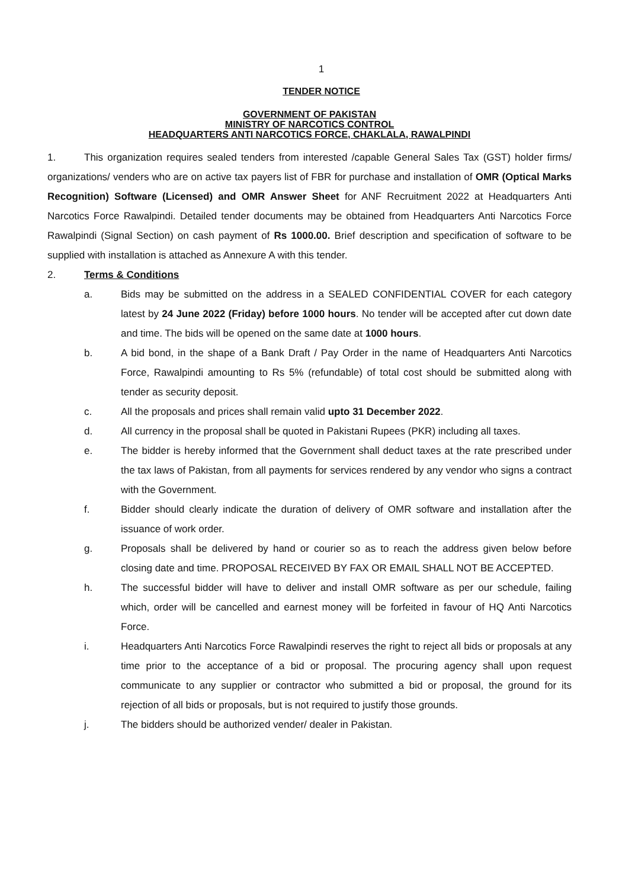1
TENDER NOTICE
GOVERNMENT OF PAKISTAN
MINISTRY OF NARCOTICS CONTROL
HEADQUARTERS ANTI NARCOTICS FORCE, CHAKLALA, RAWALPINDI
1. This organization requires sealed tenders from interested /capable General Sales Tax (GST) holder firms/ organizations/ venders who are on active tax payers list of FBR for purchase and installation of OMR (Optical Marks Recognition) Software (Licensed) and OMR Answer Sheet for ANF Recruitment 2022 at Headquarters Anti Narcotics Force Rawalpindi. Detailed tender documents may be obtained from Headquarters Anti Narcotics Force Rawalpindi (Signal Section) on cash payment of Rs 1000.00. Brief description and specification of software to be supplied with installation is attached as Annexure A with this tender.
2. Terms & Conditions
a. Bids may be submitted on the address in a SEALED CONFIDENTIAL COVER for each category latest by 24 June 2022 (Friday) before 1000 hours. No tender will be accepted after cut down date and time. The bids will be opened on the same date at 1000 hours.
b. A bid bond, in the shape of a Bank Draft / Pay Order in the name of Headquarters Anti Narcotics Force, Rawalpindi amounting to Rs 5% (refundable) of total cost should be submitted along with tender as security deposit.
c. All the proposals and prices shall remain valid upto 31 December 2022.
d. All currency in the proposal shall be quoted in Pakistani Rupees (PKR) including all taxes.
e. The bidder is hereby informed that the Government shall deduct taxes at the rate prescribed under the tax laws of Pakistan, from all payments for services rendered by any vendor who signs a contract with the Government.
f. Bidder should clearly indicate the duration of delivery of OMR software and installation after the issuance of work order.
g. Proposals shall be delivered by hand or courier so as to reach the address given below before closing date and time. PROPOSAL RECEIVED BY FAX OR EMAIL SHALL NOT BE ACCEPTED.
h. The successful bidder will have to deliver and install OMR software as per our schedule, failing which, order will be cancelled and earnest money will be forfeited in favour of HQ Anti Narcotics Force.
i. Headquarters Anti Narcotics Force Rawalpindi reserves the right to reject all bids or proposals at any time prior to the acceptance of a bid or proposal. The procuring agency shall upon request communicate to any supplier or contractor who submitted a bid or proposal, the ground for its rejection of all bids or proposals, but is not required to justify those grounds.
j. The bidders should be authorized vender/ dealer in Pakistan.